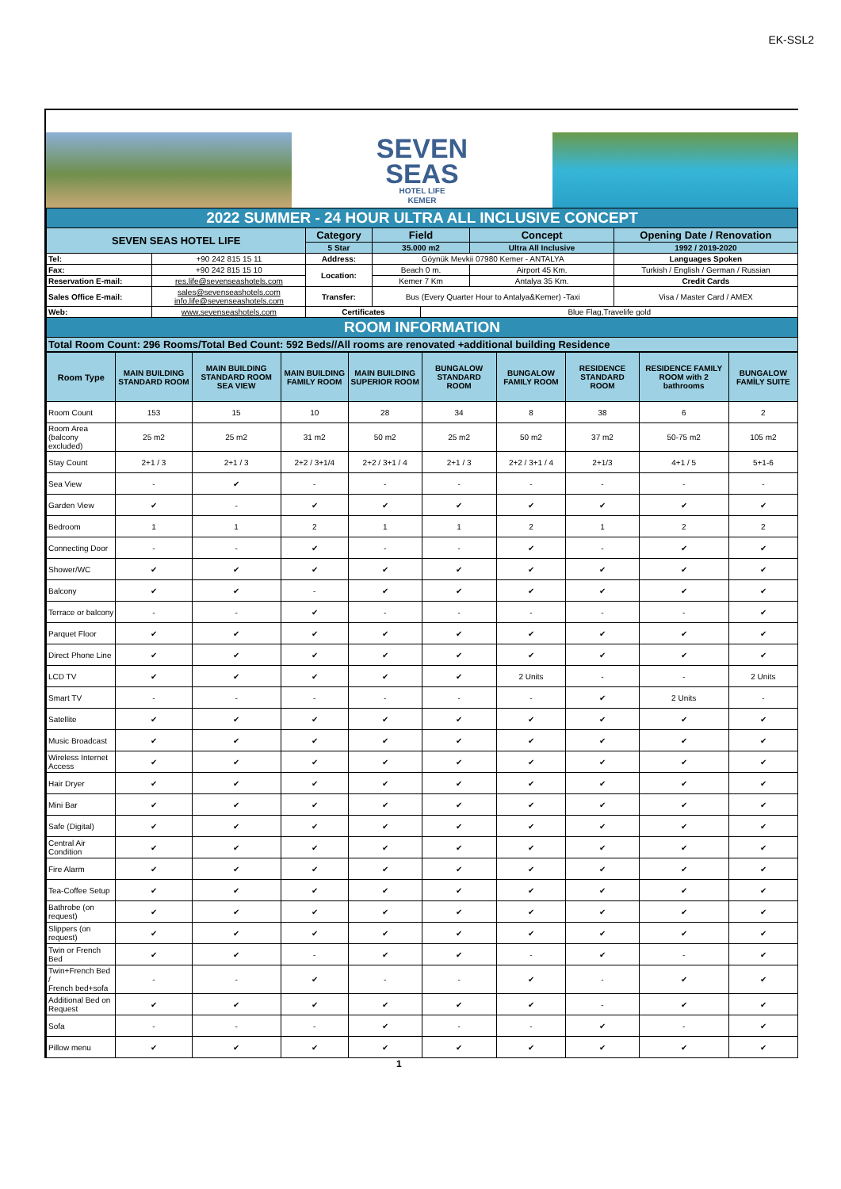EK-SSL2
SEVEN
SEAS
HOTEL LIFE
KEMER
| 2022 SUMMER - 24 HOUR ULTRA ALL INCLUSIVE CONCEPT | | | | | | |
| SEVEN SEAS HOTEL LIFE | | Category | Field | | Concept | Opening Date / Renovation |
| | | 5 Star | 35.000 m2 | | Ultra All Inclusive | 1992 / 2019-2020 |
| Tel: | +90 242 815 15 11 | Address: | Göynük Mevkii 07980 Kemer - ANTALYA | | | Languages Spoken |
| Fax: | +90 242 815 15 10 | Location: | Beach 0 m. | | Airport 45 Km. | Turkish / English / German / Russian |
| Reservation E-mail: | res.life@sevenseashotels.com | | Kemer 7 Km | | Antalya 35 Km. | Credit Cards |
| Sales Office E-mail: | sales@sevenseashotels.com info.life@sevenseashotels.com | Transfer: | Bus (Every Quarter Hour to Antalya&Kemer) -Taxi | | | Visa / Master Card / AMEX |
| Web: | www.sevenseashotels.com | Certificates | | Blue Flag,Travelife gold | | |
| ROOM INFORMATION | | | | | | |
| Total Room Count: 296 Rooms/Total Bed Count: 592 Beds//All rooms are renovated +additional building Residence | | | | | | |
| Room Type | MAIN BUILDING STANDARD ROOM | MAIN BUILDING STANDARD ROOM SEA VIEW | MAIN BUILDING FAMILY ROOM | MAIN BUILDING SUPERIOR ROOM | BUNGALOW STANDARD ROOM | BUNGALOW FAMILY ROOM | RESIDENCE STANDARD ROOM | RESIDENCE FAMILY ROOM with 2 bathrooms | BUNGALOW FAMİLY SUITE |
| --- | --- | --- | --- | --- | --- | --- | --- | --- | --- |
| Room Count | 153 | 15 | 10 | 28 | 34 | 8 | 38 | 6 | 2 |
| Room Area (balcony excluded) | 25 m2 | 25 m2 | 31 m2 | 50 m2 | 25 m2 | 50 m2 | 37 m2 | 50-75 m2 | 105 m2 |
| Stay Count | 2+1 / 3 | 2+1 / 3 | 2+2 / 3+1/4 | 2+2 / 3+1 / 4 | 2+1 / 3 | 2+2 / 3+1 / 4 | 2+1/3 | 4+1 / 5 | 5+1-6 |
| Sea View | - | ✔ | - | - | - | - | - | - | - |
| Garden View | ✔ | - | ✔ | ✔ | ✔ | ✔ | ✔ | ✔ | ✔ |
| Bedroom | 1 | 1 | 2 | 1 | 1 | 2 | 1 | 2 | 2 |
| Connecting Door | - | - | ✔ | - | - | ✔ | - | ✔ | ✔ |
| Shower/WC | ✔ | ✔ | ✔ | ✔ | ✔ | ✔ | ✔ | ✔ | ✔ |
| Balcony | ✔ | ✔ | - | ✔ | ✔ | ✔ | ✔ | ✔ | ✔ |
| Terrace or balcony | - | - | ✔ | - | - | - | - | - | ✔ |
| Parquet Floor | ✔ | ✔ | ✔ | ✔ | ✔ | ✔ | ✔ | ✔ | ✔ |
| Direct Phone Line | ✔ | ✔ | ✔ | ✔ | ✔ | ✔ | ✔ | ✔ | ✔ |
| LCD TV | ✔ | ✔ | ✔ | ✔ | ✔ | 2 Units | - | - | 2 Units |
| Smart TV | - | - | - | - | - | - | ✔ | 2 Units | - |
| Satellite | ✔ | ✔ | ✔ | ✔ | ✔ | ✔ | ✔ | ✔ | ✔ |
| Music Broadcast | ✔ | ✔ | ✔ | ✔ | ✔ | ✔ | ✔ | ✔ | ✔ |
| Wireless Internet Access | ✔ | ✔ | ✔ | ✔ | ✔ | ✔ | ✔ | ✔ | ✔ |
| Hair Dryer | ✔ | ✔ | ✔ | ✔ | ✔ | ✔ | ✔ | ✔ | ✔ |
| Mini Bar | ✔ | ✔ | ✔ | ✔ | ✔ | ✔ | ✔ | ✔ | ✔ |
| Safe (Digital) | ✔ | ✔ | ✔ | ✔ | ✔ | ✔ | ✔ | ✔ | ✔ |
| Central Air Condition | ✔ | ✔ | ✔ | ✔ | ✔ | ✔ | ✔ | ✔ | ✔ |
| Fire Alarm | ✔ | ✔ | ✔ | ✔ | ✔ | ✔ | ✔ | ✔ | ✔ |
| Tea-Coffee Setup | ✔ | ✔ | ✔ | ✔ | ✔ | ✔ | ✔ | ✔ | ✔ |
| Bathrobe (on request) | ✔ | ✔ | ✔ | ✔ | ✔ | ✔ | ✔ | ✔ | ✔ |
| Slippers (on request) | ✔ | ✔ | ✔ | ✔ | ✔ | ✔ | ✔ | ✔ | ✔ |
| Twin or French Bed | ✔ | ✔ | - | ✔ | ✔ | - | ✔ | - | ✔ |
| Twin+French Bed / French bed+sofa | - | - | ✔ | - | - | ✔ | - | ✔ | ✔ |
| Additional Bed on Request | ✔ | ✔ | ✔ | ✔ | ✔ | ✔ | - | ✔ | ✔ |
| Sofa | - | - | - | ✔ | - | - | ✔ | - | ✔ |
| Pillow menu | ✔ | ✔ | ✔ | ✔ | ✔ | ✔ | ✔ | ✔ | ✔ |
1